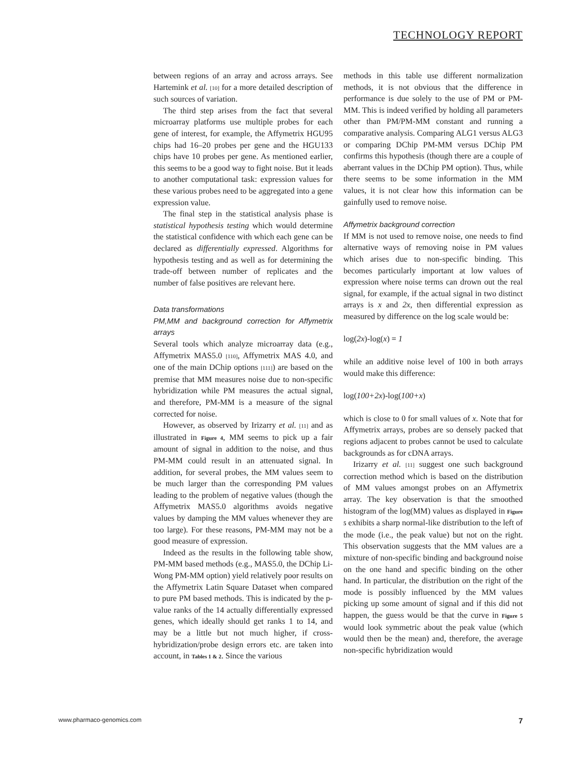TECHNOLOGY REPORT
between regions of an array and across arrays. See Hartemink et al. [10] for a more detailed description of such sources of variation.
The third step arises from the fact that several microarray platforms use multiple probes for each gene of interest, for example, the Affymetrix HGU95 chips had 16–20 probes per gene and the HGU133 chips have 10 probes per gene. As mentioned earlier, this seems to be a good way to fight noise. But it leads to another computational task: expression values for these various probes need to be aggregated into a gene expression value.
The final step in the statistical analysis phase is statistical hypothesis testing which would determine the statistical confidence with which each gene can be declared as differentially expressed. Algorithms for hypothesis testing and as well as for determining the trade-off between number of replicates and the number of false positives are relevant here.
Data transformations
PM,MM and background correction for Affymetrix arrays
Several tools which analyze microarray data (e.g., Affymetrix MAS5.0 [110], Affymetrix MAS 4.0, and one of the main DChip options [111]) are based on the premise that MM measures noise due to non-specific hybridization while PM measures the actual signal, and therefore, PM-MM is a measure of the signal corrected for noise.
However, as observed by Irizarry et al. [11] and as illustrated in Figure 4, MM seems to pick up a fair amount of signal in addition to the noise, and thus PM-MM could result in an attenuated signal. In addition, for several probes, the MM values seem to be much larger than the corresponding PM values leading to the problem of negative values (though the Affymetrix MAS5.0 algorithms avoids negative values by damping the MM values whenever they are too large). For these reasons, PM-MM may not be a good measure of expression.
Indeed as the results in the following table show, PM-MM based methods (e.g., MAS5.0, the DChip Li-Wong PM-MM option) yield relatively poor results on the Affymetrix Latin Square Dataset when compared to pure PM based methods. This is indicated by the p-value ranks of the 14 actually differentially expressed genes, which ideally should get ranks 1 to 14, and may be a little but not much higher, if cross-hybridization/probe design errors etc. are taken into account, in Tables 1 & 2. Since the various
methods in this table use different normalization methods, it is not obvious that the difference in performance is due solely to the use of PM or PM-MM. This is indeed verified by holding all parameters other than PM/PM-MM constant and running a comparative analysis. Comparing ALG1 versus ALG3 or comparing DChip PM-MM versus DChip PM confirms this hypothesis (though there are a couple of aberrant values in the DChip PM option). Thus, while there seems to be some information in the MM values, it is not clear how this information can be gainfully used to remove noise.
Affymetrix background correction
If MM is not used to remove noise, one needs to find alternative ways of removing noise in PM values which arises due to non-specific binding. This becomes particularly important at low values of expression where noise terms can drown out the real signal, for example, if the actual signal in two distinct arrays is x and 2x, then differential expression as measured by difference on the log scale would be:
log(2x)-log(x) = 1
while an additive noise level of 100 in both arrays would make this difference:
log(100+2x)-log(100+x)
which is close to 0 for small values of x. Note that for Affymetrix arrays, probes are so densely packed that regions adjacent to probes cannot be used to calculate backgrounds as for cDNA arrays.
Irizarry et al. [11] suggest one such background correction method which is based on the distribution of MM values amongst probes on an Affymetrix array. The key observation is that the smoothed histogram of the log(MM) values as displayed in Figure 5 exhibits a sharp normal-like distribution to the left of the mode (i.e., the peak value) but not on the right. This observation suggests that the MM values are a mixture of non-specific binding and background noise on the one hand and specific binding on the other hand. In particular, the distribution on the right of the mode is possibly influenced by the MM values picking up some amount of signal and if this did not happen, the guess would be that the curve in Figure 5 would look symmetric about the peak value (which would then be the mean) and, therefore, the average non-specific hybridization would
www.pharmaco-genomics.com 7